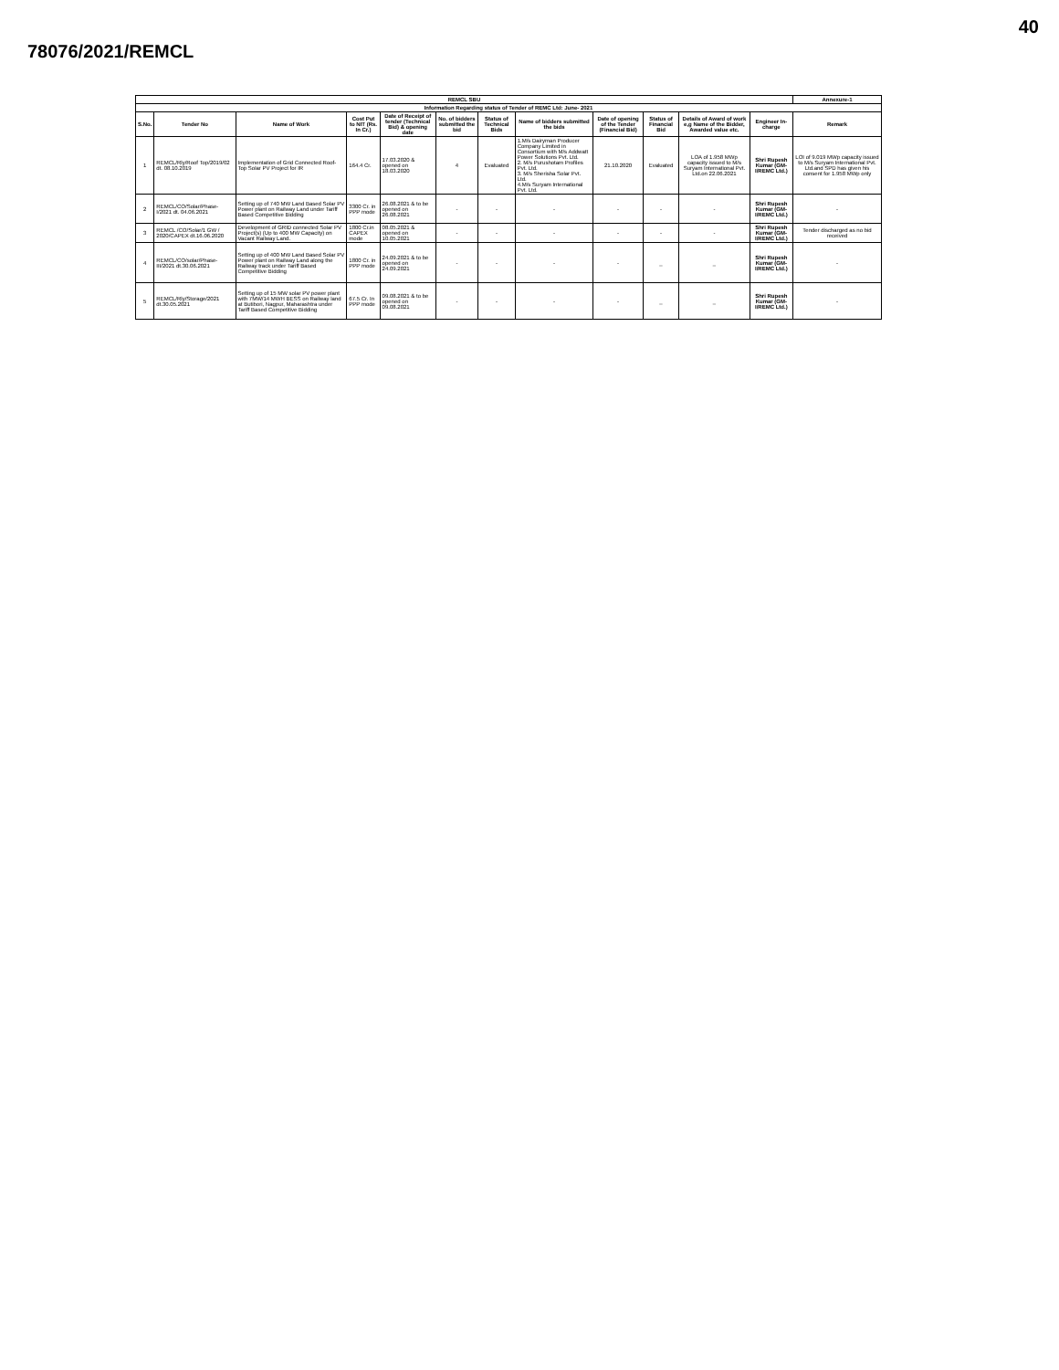40
78076/2021/REMCL
| REMCL SBU | | | | | | | | | | | | Annexure-1 |
| --- | --- | --- | --- | --- | --- | --- | --- | --- | --- | --- | --- | --- |
| Information Regarding status of Tender of REMC Ltd: June- 2021 | | | | | | | | | | | | |
| S.No. | Tender No | Name of Work | Cost Put to NIT (Rs. In Cr.) | Date of Receipt of tender (Technical Bid) & opening date | No. of bidders submitted the bid | Status of Technical Bids | Name of bidders submitted the bids | Date of opening of the Tender (Financial Bid) | Status of Financial Bid | Details of Award of work e,g Name of the Bidder, Awarded value etc. | Engineer In- charge | Remark |
| 1 | REMCL/Rly/Roof Top/2019/02 dt. 08.10.2019 | Implementation of Grid Connected Roof-Top Solar PV Project for IR | 164.4 Cr. | 17.03.2020 & opened on 18.03.2020 | 4 | Evaluated | 1.M/s Dairyman Producer Company Limited in Consortium with M/s Addwatt Power Solutions Pvt. Ltd. 2. M/s Purushotam Profiles Pvt. Ltd. 3. M/s Sherisha Solar Pvt. Ltd. 4.M/s Suryam International Pvt. Ltd. | 21.10.2020 | Evaluated | LOA of 1.958 MWp capacity issued to M/s Suryam International Pvt. Ltd.on 22.06.2021 | Shri Rupesh Kumar (GM- I/REMC Ltd.) | LOI of 9.019 MWp capacity issued to M/s Suryam International Pvt. Ltd.and SPD has given his consent for 1.958 MWp only |
| 2 | REMCL/CO/Solar/Phase-I/2021 dt. 04.06.2021 | Setting up of 740 MW Land Based Solar PV Power plant on Railway Land under Tariff Based Competitive Bidding | 3300 Cr. in PPP mode | 26.08.2021 & to be opened on 26.08.2021 | - | - | - | - | - | - | Shri Rupesh Kumar (GM- I/REMC Ltd.) | - |
| 3 | REMCL /CO/Solar/1 GW / 2020/CAPEX dt.16.06.2020 | Development of GRID connected Solar PV Project(s) (Up to 400 MW Capacity) on Vacant Railway Land. | 1800 Cr.in CAPEX mode | 08.05.2021 & opened on 10.05.2021 | - | - | - | - | - | - | Shri Rupesh Kumar (GM- I/REMC Ltd.) | Tender discharged as no bid received |
| 4 | REMCL/CO/solar/Phase-III/2021 dt.30.06.2021 | Setting up of 400 MW Land Based Solar PV Power plant on Railway Land along the Railway track under Tariff Based Competitive Bidding | 1800 Cr. in PPP mode | 24.09.2021 & to be opened on 24.09.2021 | - | - | - | - | _ | _ | Shri Rupesh Kumar (GM- I/REMC Ltd.) | - |
| 5 | REMCL/Rly/Storage/2021 dt.30.05.2021 | Setting up of 15 MW solar PV power plant with 7MW/14 MWH BESS on Railway land at Butibori, Nagpur, Maharashtra under Tariff Based Competitive Bidding | 67.5 Cr. In PPP mode | 09.08.2021 & to be opened on 09.08.2021 | - | - | - | - | _ | _ | Shri Rupesh Kumar (GM- I/REMC Ltd.) | - |